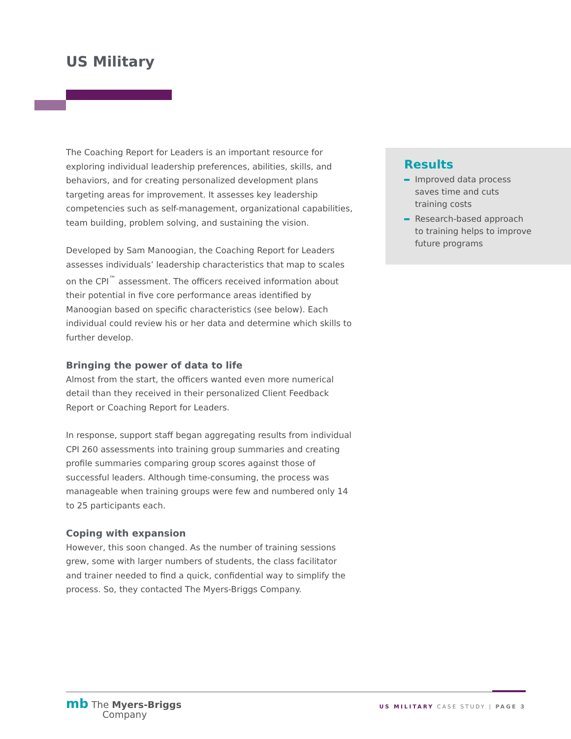US Military
The Coaching Report for Leaders is an important resource for exploring individual leadership preferences, abilities, skills, and behaviors, and for creating personalized development plans targeting areas for improvement. It assesses key leadership competencies such as self-management, organizational capabilities, team building, problem solving, and sustaining the vision.
Developed by Sam Manoogian, the Coaching Report for Leaders assesses individuals’ leadership characteristics that map to scales on the CPI<sup>™</sup> assessment. The officers received information about their potential in five core performance areas identified by Manoogian based on specific characteristics (see below). Each individual could review his or her data and determine which skills to further develop.
Bringing the power of data to life
Almost from the start, the officers wanted even more numerical detail than they received in their personalized Client Feedback Report or Coaching Report for Leaders.
In response, support staff began aggregating results from individual CPI 260 assessments into training group summaries and creating profile summaries comparing group scores against those of successful leaders. Although time-consuming, the process was manageable when training groups were few and numbered only 14 to 25 participants each.
Coping with expansion
However, this soon changed. As the number of training sessions grew, some with larger numbers of students, the class facilitator and trainer needed to find a quick, confidential way to simplify the process. So, they contacted The Myers-Briggs Company.
Results
Improved data process saves time and cuts training costs
Research-based approach to training helps to improve future programs
mb The Myers-Briggs
Company
US MILITARY CASE STUDY | PAGE 3